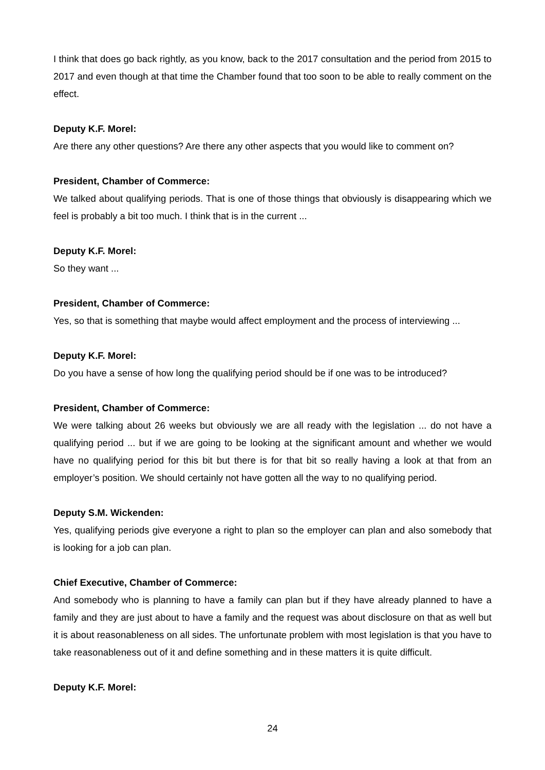I think that does go back rightly, as you know, back to the 2017 consultation and the period from 2015 to 2017 and even though at that time the Chamber found that too soon to be able to really comment on the effect.
Deputy K.F. Morel:
Are there any other questions? Are there any other aspects that you would like to comment on?
President, Chamber of Commerce:
We talked about qualifying periods. That is one of those things that obviously is disappearing which we feel is probably a bit too much. I think that is in the current ...
Deputy K.F. Morel:
So they want ...
President, Chamber of Commerce:
Yes, so that is something that maybe would affect employment and the process of interviewing ...
Deputy K.F. Morel:
Do you have a sense of how long the qualifying period should be if one was to be introduced?
President, Chamber of Commerce:
We were talking about 26 weeks but obviously we are all ready with the legislation ... do not have a qualifying period ... but if we are going to be looking at the significant amount and whether we would have no qualifying period for this bit but there is for that bit so really having a look at that from an employer’s position. We should certainly not have gotten all the way to no qualifying period.
Deputy S.M. Wickenden:
Yes, qualifying periods give everyone a right to plan so the employer can plan and also somebody that is looking for a job can plan.
Chief Executive, Chamber of Commerce:
And somebody who is planning to have a family can plan but if they have already planned to have a family and they are just about to have a family and the request was about disclosure on that as well but it is about reasonableness on all sides. The unfortunate problem with most legislation is that you have to take reasonableness out of it and define something and in these matters it is quite difficult.
Deputy K.F. Morel:
24